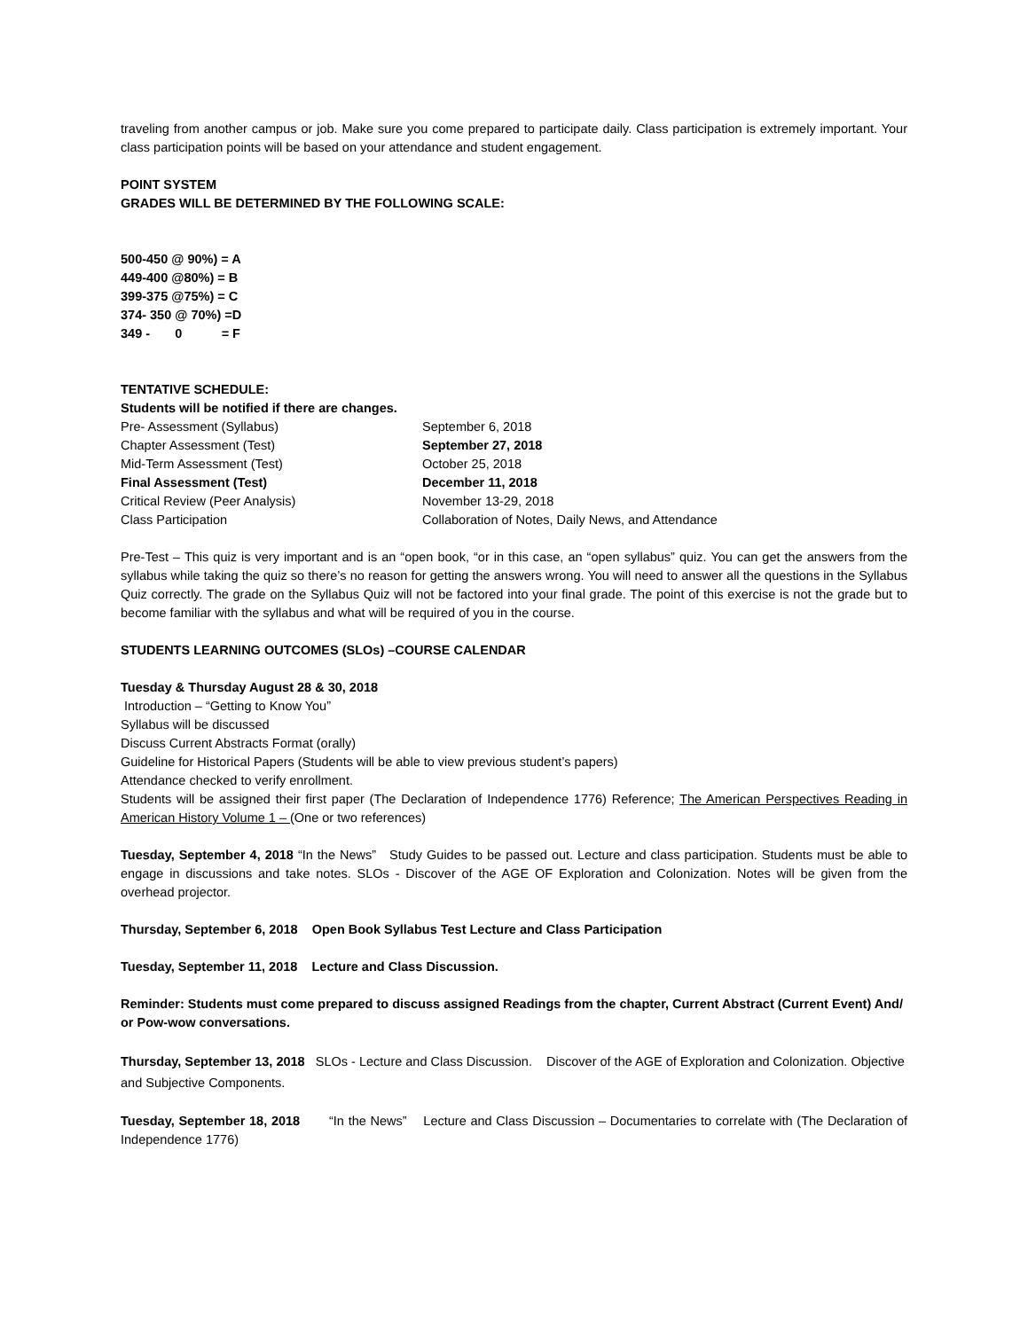traveling from another campus or job. Make sure you come prepared to participate daily. Class participation is extremely important. Your class participation points will be based on your attendance and student engagement.
POINT SYSTEM
GRADES WILL BE DETERMINED BY THE FOLLOWING SCALE:
500-450 @ 90%) = A
449-400 @80%) = B
399-375 @75%) = C
374- 350 @ 70%) =D
349 - 0 = F
TENTATIVE SCHEDULE:
Students will be notified if there are changes.
| Pre- Assessment (Syllabus) | September 6, 2018 |
| Chapter Assessment (Test) | September 27, 2018 |
| Mid-Term Assessment (Test) | October 25, 2018 |
| Final Assessment (Test) | December 11, 2018 |
| Critical Review (Peer Analysis) | November 13-29, 2018 |
| Class Participation | Collaboration of Notes, Daily News, and Attendance |
Pre-Test – This quiz is very important and is an “open book, “or in this case, an “open syllabus” quiz. You can get the answers from the syllabus while taking the quiz so there’s no reason for getting the answers wrong. You will need to answer all the questions in the Syllabus Quiz correctly. The grade on the Syllabus Quiz will not be factored into your final grade. The point of this exercise is not the grade but to become familiar with the syllabus and what will be required of you in the course.
STUDENTS LEARNING OUTCOMES (SLOs) –COURSE CALENDAR
Tuesday & Thursday August 28 & 30, 2018
Introduction – “Getting to Know You”
Syllabus will be discussed
Discuss Current Abstracts Format (orally)
Guideline for Historical Papers (Students will be able to view previous student’s papers)
Attendance checked to verify enrollment.
Students will be assigned their first paper (The Declaration of Independence 1776) Reference; The American Perspectives Reading in American History Volume 1 – (One or two references)
Tuesday, September 4, 2018 “In the News” Study Guides to be passed out. Lecture and class participation. Students must be able to engage in discussions and take notes. SLOs - Discover of the AGE OF Exploration and Colonization. Notes will be given from the overhead projector.
Thursday, September 6, 2018 Open Book Syllabus Test Lecture and Class Participation
Tuesday, September 11, 2018 Lecture and Class Discussion.
Reminder: Students must come prepared to discuss assigned Readings from the chapter, Current Abstract (Current Event) And/ or Pow-wow conversations.
Thursday, September 13, 2018 SLOs - Lecture and Class Discussion. Discover of the AGE of Exploration and Colonization. Objective and Subjective Components.
Tuesday, September 18, 2018 “In the News” Lecture and Class Discussion – Documentaries to correlate with (The Declaration of Independence 1776)